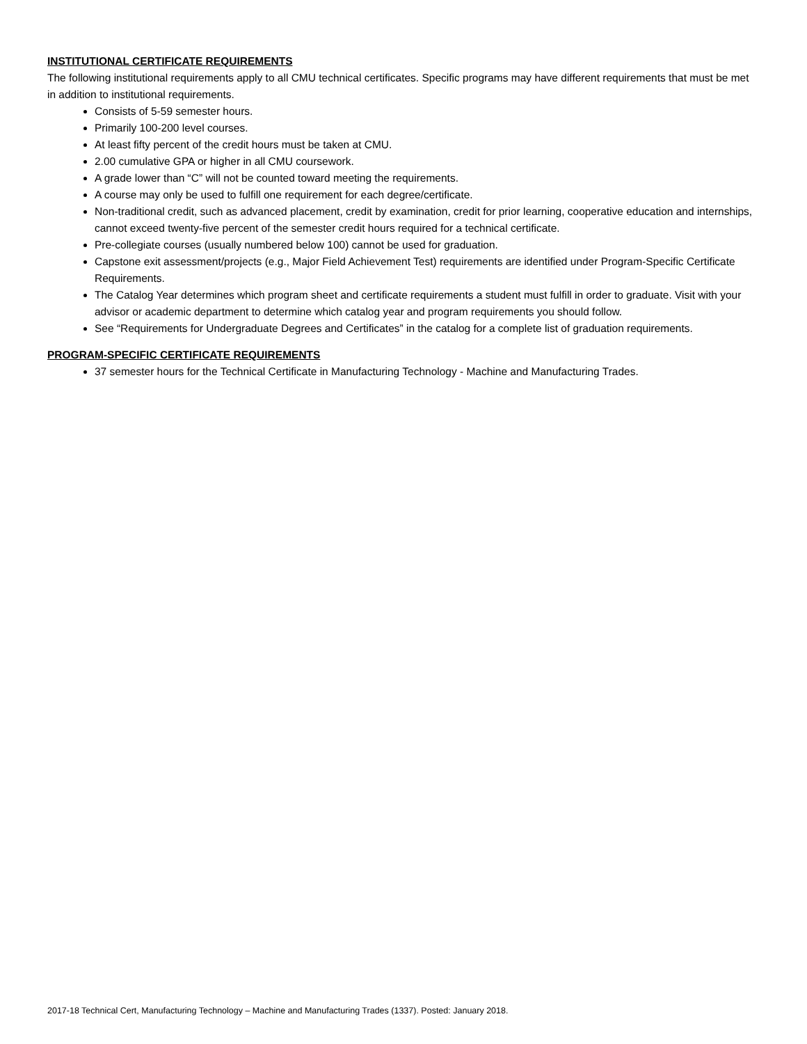INSTITUTIONAL CERTIFICATE REQUIREMENTS
The following institutional requirements apply to all CMU technical certificates. Specific programs may have different requirements that must be met in addition to institutional requirements.
Consists of 5-59 semester hours.
Primarily 100-200 level courses.
At least fifty percent of the credit hours must be taken at CMU.
2.00 cumulative GPA or higher in all CMU coursework.
A grade lower than “C” will not be counted toward meeting the requirements.
A course may only be used to fulfill one requirement for each degree/certificate.
Non-traditional credit, such as advanced placement, credit by examination, credit for prior learning, cooperative education and internships, cannot exceed twenty-five percent of the semester credit hours required for a technical certificate.
Pre-collegiate courses (usually numbered below 100) cannot be used for graduation.
Capstone exit assessment/projects (e.g., Major Field Achievement Test) requirements are identified under Program-Specific Certificate Requirements.
The Catalog Year determines which program sheet and certificate requirements a student must fulfill in order to graduate. Visit with your advisor or academic department to determine which catalog year and program requirements you should follow.
See “Requirements for Undergraduate Degrees and Certificates” in the catalog for a complete list of graduation requirements.
PROGRAM-SPECIFIC CERTIFICATE REQUIREMENTS
37 semester hours for the Technical Certificate in Manufacturing Technology - Machine and Manufacturing Trades.
2017-18 Technical Cert, Manufacturing Technology – Machine and Manufacturing Trades (1337). Posted: January 2018.